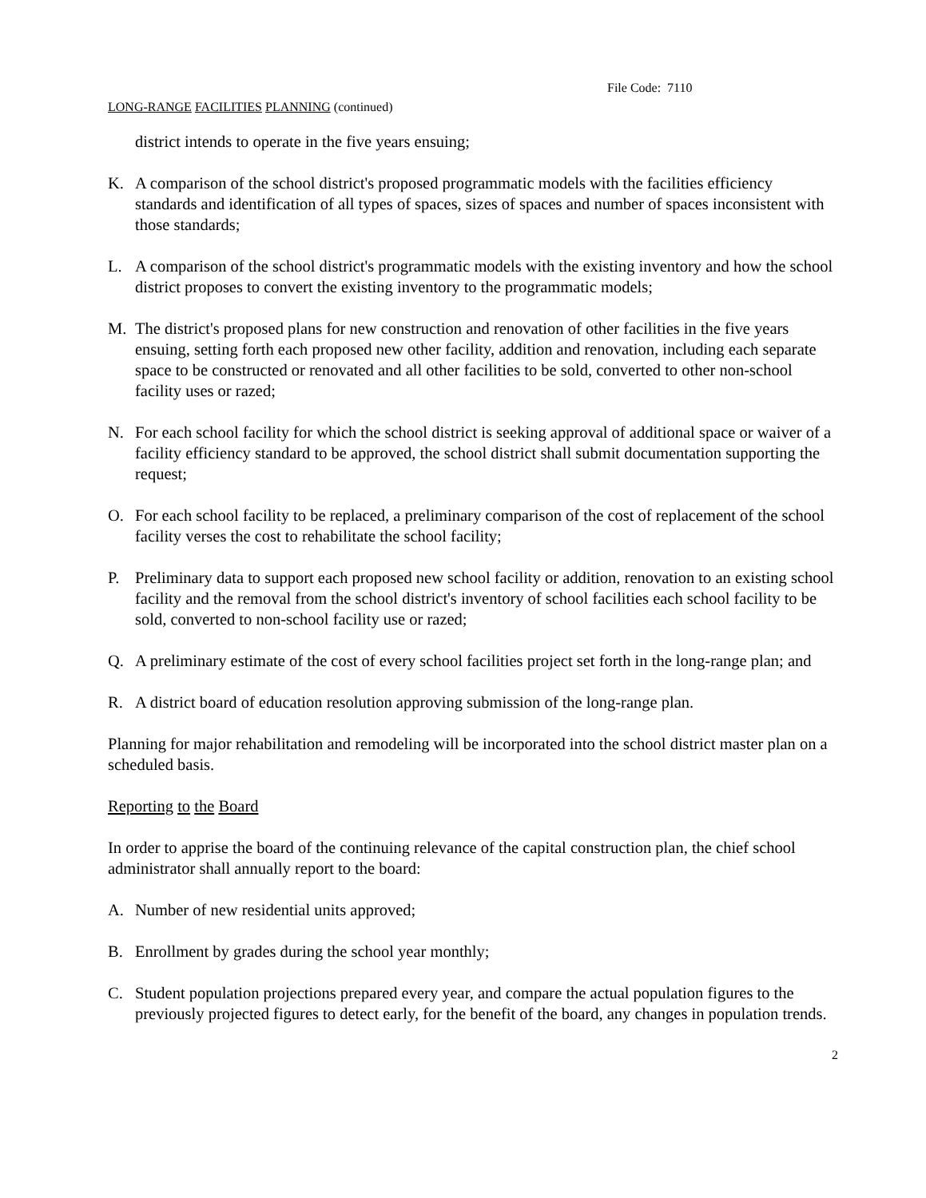File Code: 7110
LONG-RANGE FACILITIES PLANNING (continued)
district intends to operate in the five years ensuing;
K. A comparison of the school district's proposed programmatic models with the facilities efficiency standards and identification of all types of spaces, sizes of spaces and number of spaces inconsistent with those standards;
L. A comparison of the school district's programmatic models with the existing inventory and how the school district proposes to convert the existing inventory to the programmatic models;
M. The district's proposed plans for new construction and renovation of other facilities in the five years ensuing, setting forth each proposed new other facility, addition and renovation, including each separate space to be constructed or renovated and all other facilities to be sold, converted to other non-school facility uses or razed;
N. For each school facility for which the school district is seeking approval of additional space or waiver of a facility efficiency standard to be approved, the school district shall submit documentation supporting the request;
O. For each school facility to be replaced, a preliminary comparison of the cost of replacement of the school facility verses the cost to rehabilitate the school facility;
P. Preliminary data to support each proposed new school facility or addition, renovation to an existing school facility and the removal from the school district's inventory of school facilities each school facility to be sold, converted to non-school facility use or razed;
Q. A preliminary estimate of the cost of every school facilities project set forth in the long-range plan; and
R. A district board of education resolution approving submission of the long-range plan.
Planning for major rehabilitation and remodeling will be incorporated into the school district master plan on a scheduled basis.
Reporting to the Board
In order to apprise the board of the continuing relevance of the capital construction plan, the chief school administrator shall annually report to the board:
A. Number of new residential units approved;
B. Enrollment by grades during the school year monthly;
C. Student population projections prepared every year, and compare the actual population figures to the previously projected figures to detect early, for the benefit of the board, any changes in population trends.
2